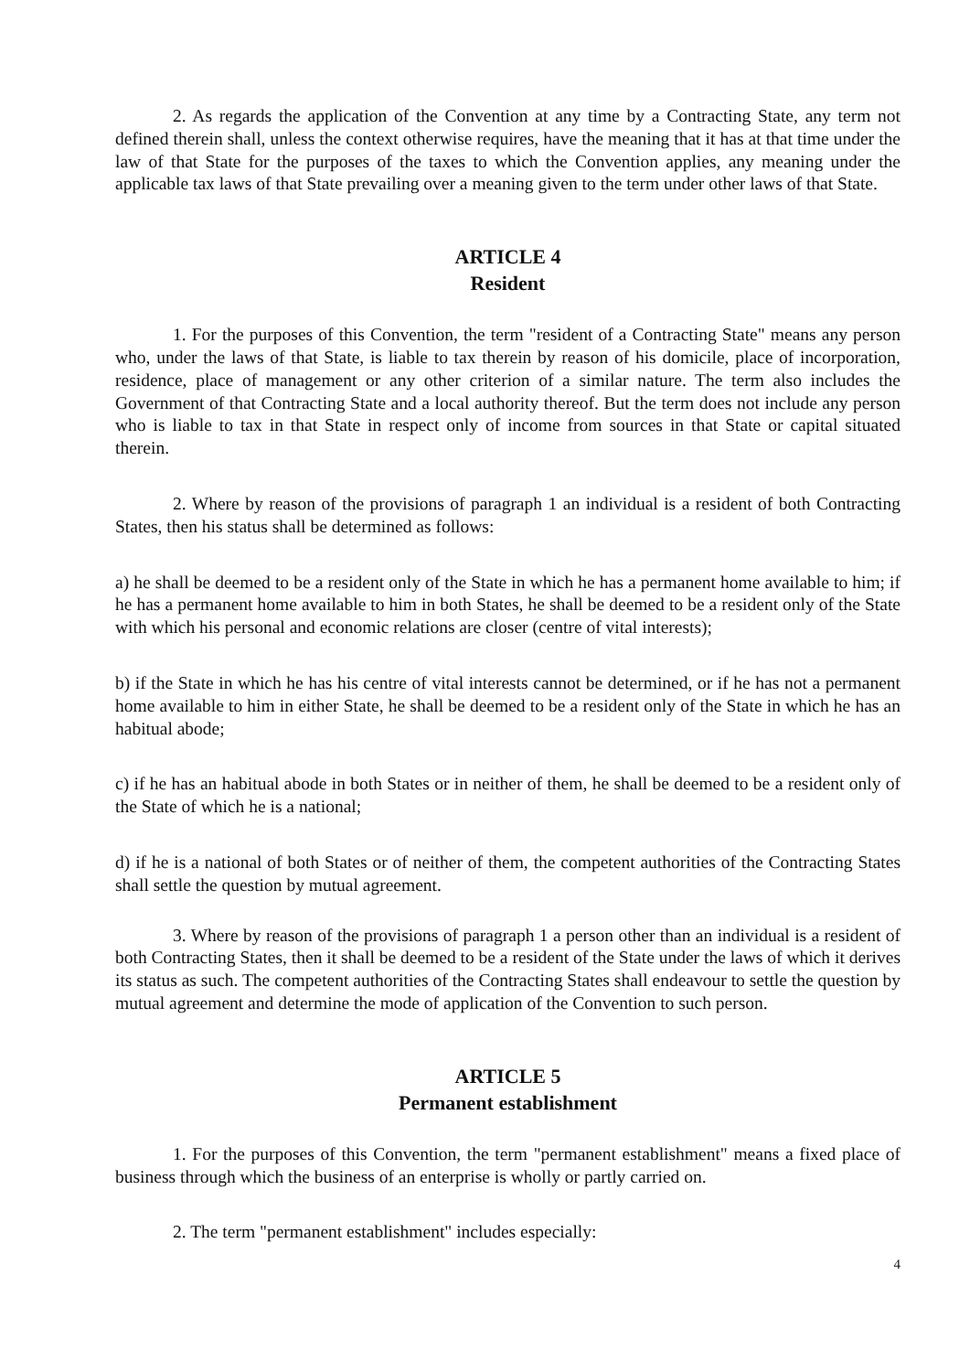2. As regards the application of the Convention at any time by a Contracting State, any term not defined therein shall, unless the context otherwise requires, have the meaning that it has at that time under the law of that State for the purposes of the taxes to which the Convention applies, any meaning under the applicable tax laws of that State prevailing over a meaning given to the term under other laws of that State.
ARTICLE 4
Resident
1. For the purposes of this Convention, the term "resident of a Contracting State" means any person who, under the laws of that State, is liable to tax therein by reason of his domicile, place of incorporation, residence, place of management or any other criterion of a similar nature. The term also includes the Government of that Contracting State and a local authority thereof. But the term does not include any person who is liable to tax in that State in respect only of income from sources in that State or capital situated therein.
2. Where by reason of the provisions of paragraph 1 an individual is a resident of both Contracting States, then his status shall be determined as follows:
a) he shall be deemed to be a resident only of the State in which he has a permanent home available to him; if he has a permanent home available to him in both States, he shall be deemed to be a resident only of the State with which his personal and economic relations are closer (centre of vital interests);
b) if the State in which he has his centre of vital interests cannot be determined, or if he has not a permanent home available to him in either State, he shall be deemed to be a resident only of the State in which he has an habitual abode;
c) if he has an habitual abode in both States or in neither of them, he shall be deemed to be a resident only of the State of which he is a national;
d) if he is a national of both States or of neither of them, the competent authorities of the Contracting States shall settle the question by mutual agreement.
3. Where by reason of the provisions of paragraph 1 a person other than an individual is a resident of both Contracting States, then it shall be deemed to be a resident of the State under the laws of which it derives its status as such. The competent authorities of the Contracting States shall endeavour to settle the question by mutual agreement and determine the mode of application of the Convention to such person.
ARTICLE 5
Permanent establishment
1. For the purposes of this Convention, the term "permanent establishment" means a fixed place of business through which the business of an enterprise is wholly or partly carried on.
2. The term "permanent establishment" includes especially:
4